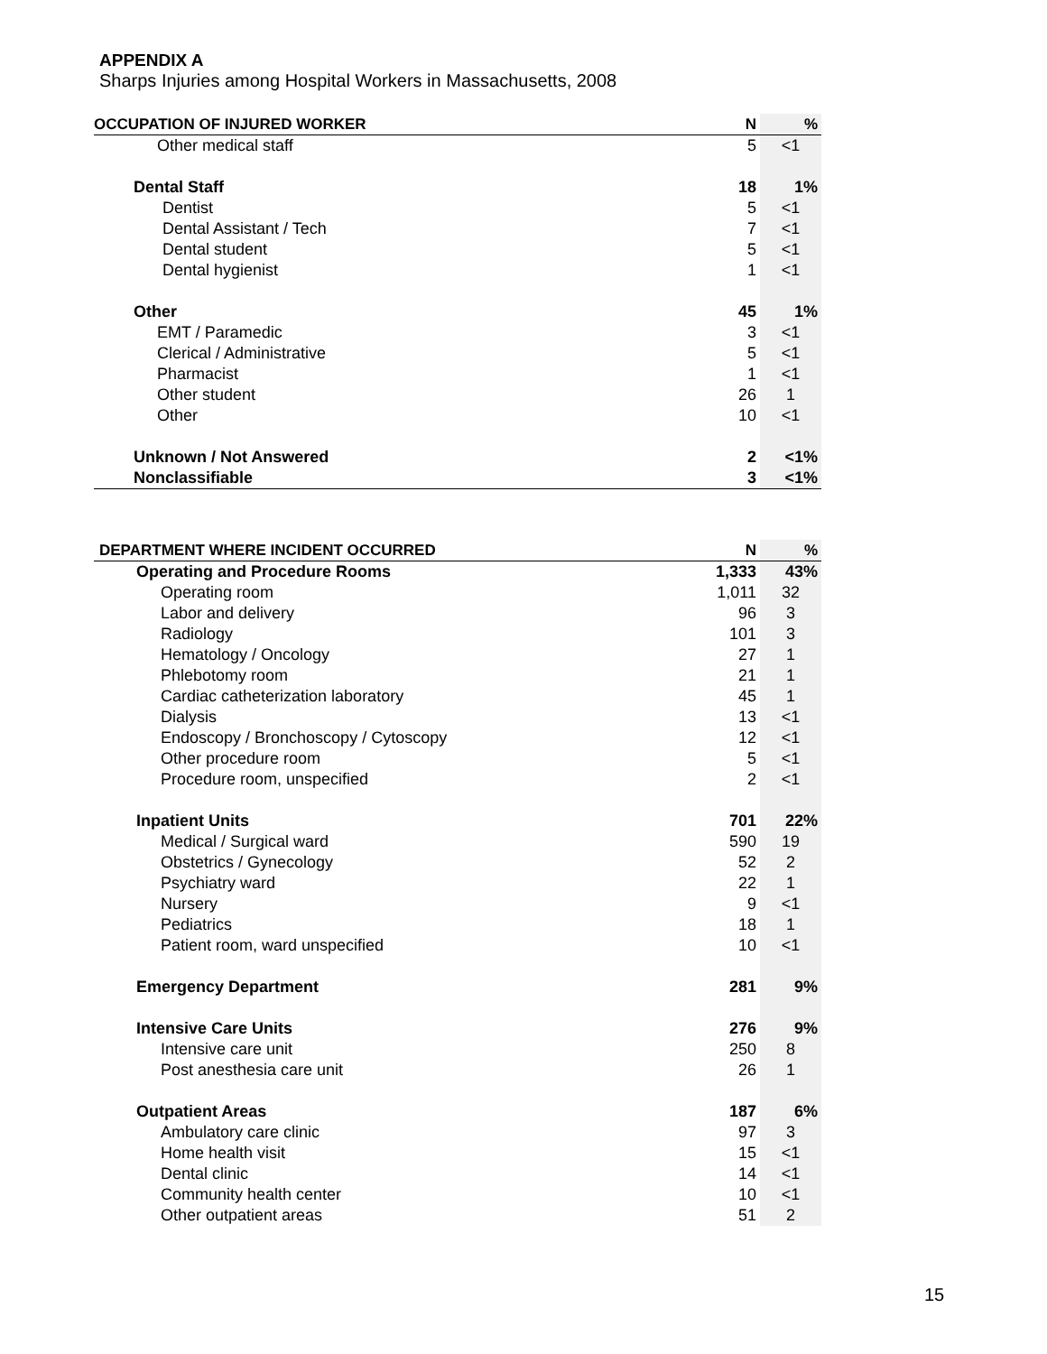APPENDIX A
Sharps Injuries among Hospital Workers in Massachusetts, 2008
| OCCUPATION OF INJURED WORKER | N | % |
| --- | --- | --- |
| Other medical staff | 5 | <1 |
| Dental Staff | 18 | 1% |
| Dentist | 5 | <1 |
| Dental Assistant / Tech | 7 | <1 |
| Dental student | 5 | <1 |
| Dental hygienist | 1 | <1 |
| Other | 45 | 1% |
| EMT / Paramedic | 3 | <1 |
| Clerical / Administrative | 5 | <1 |
| Pharmacist | 1 | <1 |
| Other student | 26 | 1 |
| Other | 10 | <1 |
| Unknown / Not Answered | 2 | <1% |
| Nonclassifiable | 3 | <1% |
| DEPARTMENT WHERE INCIDENT OCCURRED | N | % |
| --- | --- | --- |
| Operating and Procedure Rooms | 1,333 | 43% |
| Operating room | 1,011 | 32 |
| Labor and delivery | 96 | 3 |
| Radiology | 101 | 3 |
| Hematology / Oncology | 27 | 1 |
| Phlebotomy room | 21 | 1 |
| Cardiac catheterization laboratory | 45 | 1 |
| Dialysis | 13 | <1 |
| Endoscopy / Bronchoscopy / Cytoscopy | 12 | <1 |
| Other procedure room | 5 | <1 |
| Procedure room, unspecified | 2 | <1 |
| Inpatient Units | 701 | 22% |
| Medical / Surgical ward | 590 | 19 |
| Obstetrics / Gynecology | 52 | 2 |
| Psychiatry ward | 22 | 1 |
| Nursery | 9 | <1 |
| Pediatrics | 18 | 1 |
| Patient room, ward unspecified | 10 | <1 |
| Emergency Department | 281 | 9% |
| Intensive Care Units | 276 | 9% |
| Intensive care unit | 250 | 8 |
| Post anesthesia care unit | 26 | 1 |
| Outpatient Areas | 187 | 6% |
| Ambulatory care clinic | 97 | 3 |
| Home health visit | 15 | <1 |
| Dental clinic | 14 | <1 |
| Community health center | 10 | <1 |
| Other outpatient areas | 51 | 2 |
15